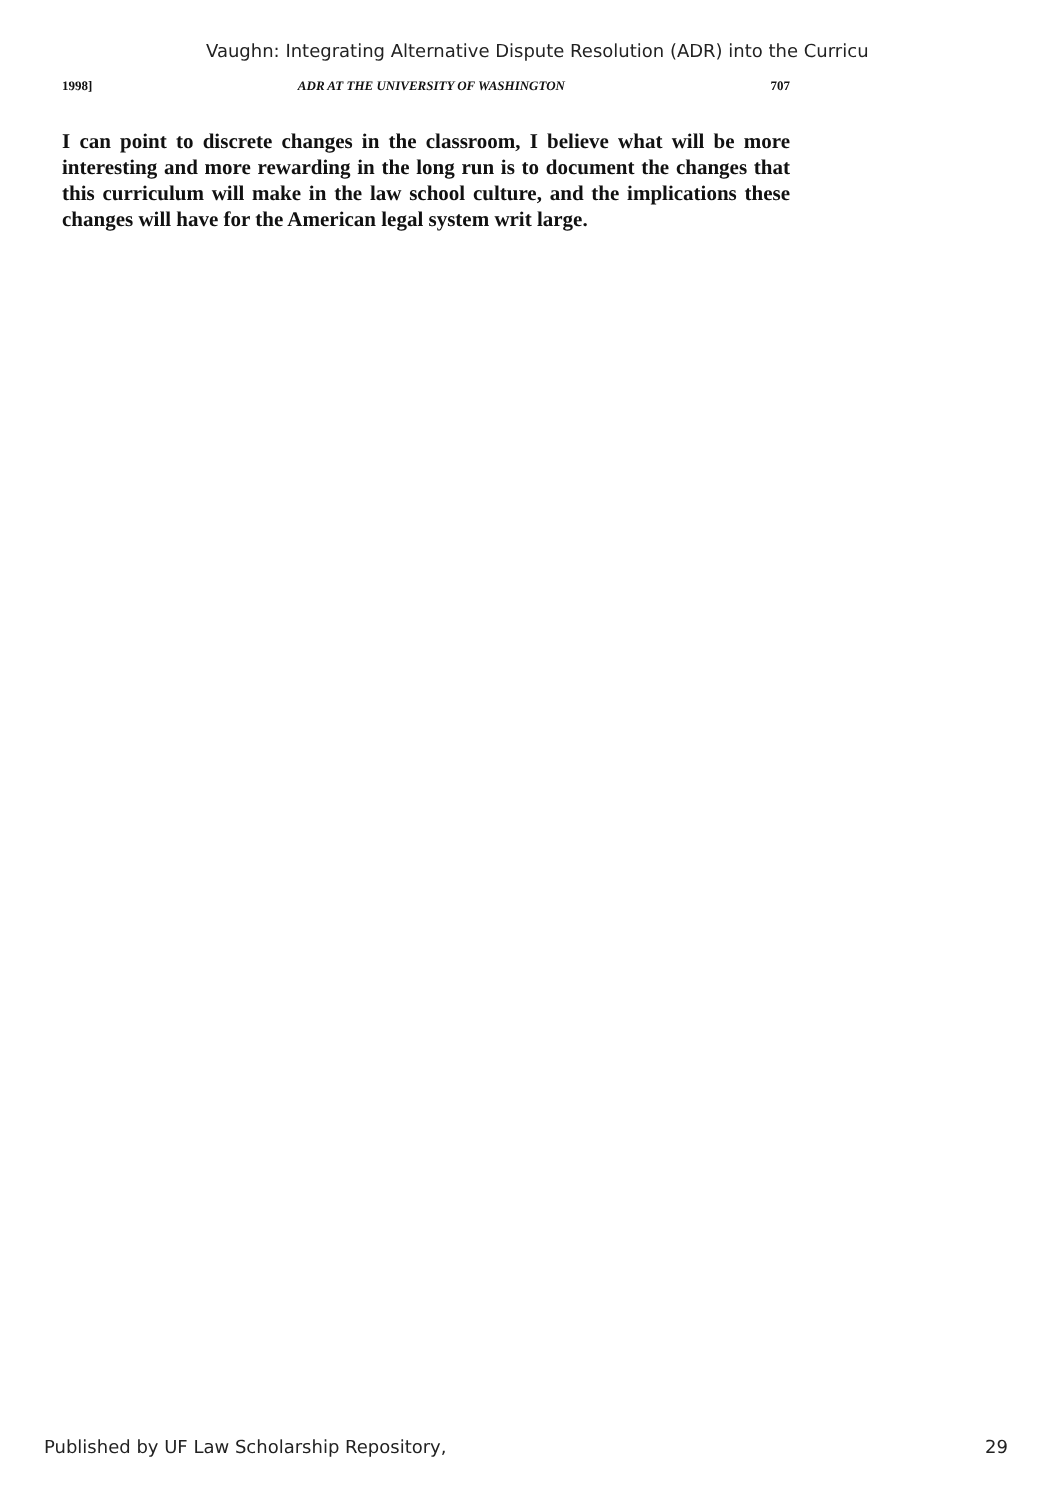Vaughn: Integrating Alternative Dispute Resolution (ADR) into the Curricu
1998] ADR AT THE UNIVERSITY OF WASHINGTON 707
I can point to discrete changes in the classroom, I believe what will be more interesting and more rewarding in the long run is to document the changes that this curriculum will make in the law school culture, and the implications these changes will have for the American legal system writ large.
Published by UF Law Scholarship Repository, 29